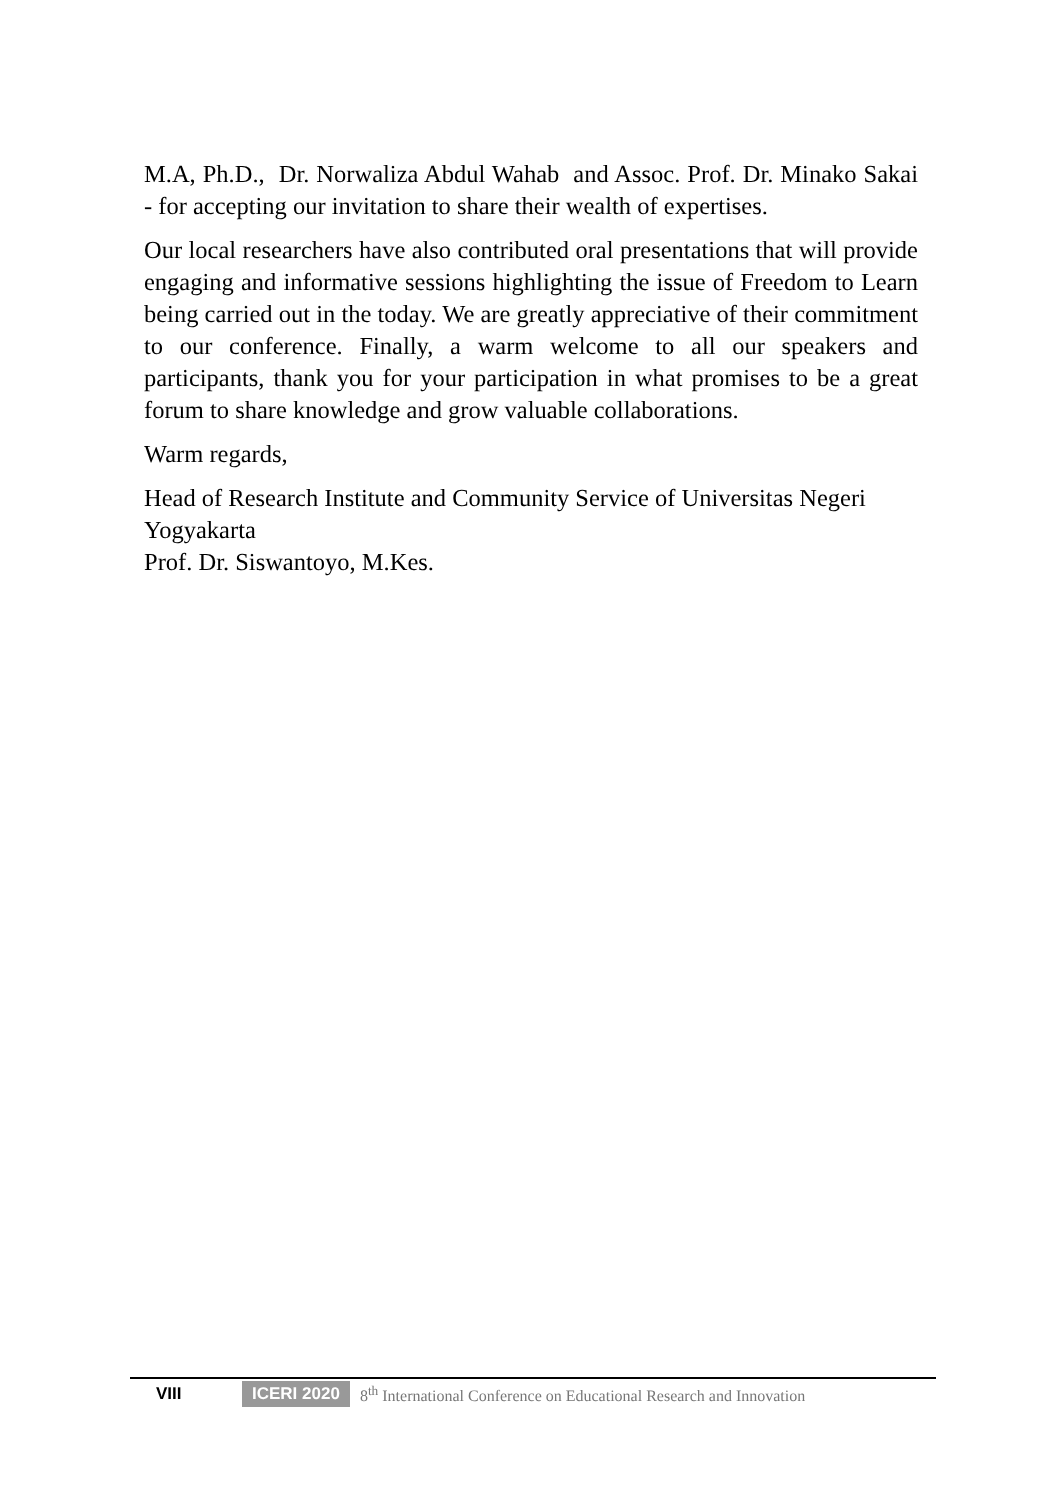M.A, Ph.D., Dr. Norwaliza Abdul Wahab and Assoc. Prof. Dr. Minako Sakai - for accepting our invitation to share their wealth of expertises.
Our local researchers have also contributed oral presentations that will provide engaging and informative sessions highlighting the issue of Freedom to Learn being carried out in the today. We are greatly appreciative of their commitment to our conference. Finally, a warm welcome to all our speakers and participants, thank you for your participation in what promises to be a great forum to share knowledge and grow valuable collaborations.
Warm regards,
Head of Research Institute and Community Service of Universitas Negeri Yogyakarta
Prof. Dr. Siswantoyo, M.Kes.
VIII ICERI 2020 8<sup>th</sup> International Conference on Educational Research and Innovation